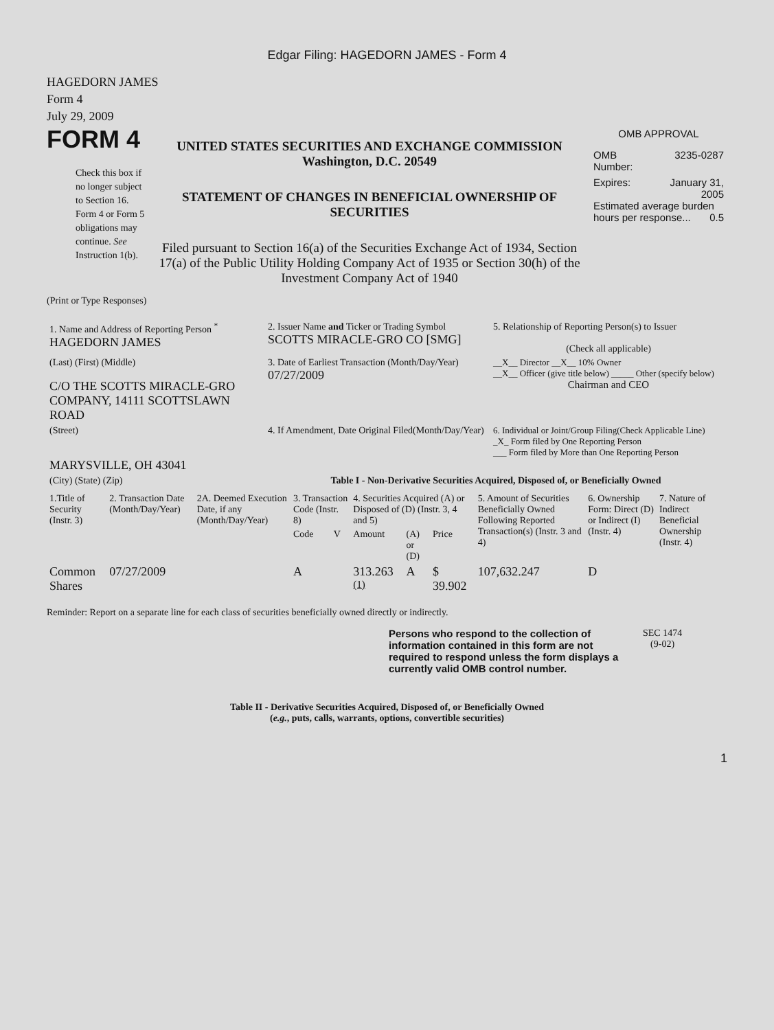Edgar Filing: HAGEDORN JAMES - Form 4
HAGEDORN JAMES
Form 4
July 29, 2009
FORM 4
Check this box if no longer subject to Section 16. Form 4 or Form 5 obligations may continue. See Instruction 1(b).
UNITED STATES SECURITIES AND EXCHANGE COMMISSION
Washington, D.C. 20549
STATEMENT OF CHANGES IN BENEFICIAL OWNERSHIP OF SECURITIES
Filed pursuant to Section 16(a) of the Securities Exchange Act of 1934, Section 17(a) of the Public Utility Holding Company Act of 1935 or Section 30(h) of the Investment Company Act of 1940
OMB APPROVAL
OMB
Number: 3235-0287
Expires: January 31,
2005
Estimated average burden hours per response... 0.5
(Print or Type Responses)
| 1. Name and Address of Reporting Person <sup>*</sup> HAGEDORN JAMES | 2. Issuer Name and Ticker or Trading Symbol SCOTTS MIRACLE-GRO CO [SMG] | 5. Relationship of Reporting Person(s) to Issuer (Check all applicable) |
| (Last) (First) (Middle) C/O THE SCOTTS MIRACLE-GRO COMPANY, 14111 SCOTTSLAWN ROAD | 3. Date of Earliest Transaction (Month/Day/Year) 07/27/2009 | __X__ Director __X__ 10% Owner __X__ Officer (give title below) _____ Other (specify below) Chairman and CEO |
| (Street) MARYSVILLE, OH 43041 | 4. If Amendment, Date Original Filed(Month/Day/Year) | 6. Individual or Joint/Group Filing(Check Applicable Line) _X_ Form filed by One Reporting Person ___ Form filed by More than One Reporting Person |
| (City) (State) (Zip) | Table I - Non-Derivative Securities Acquired, Disposed of, or Beneficially Owned | |
| 1.Title of Security (Instr. 3) | 2. Transaction Date (Month/Day/Year) | 2A. Deemed Execution Date, if any (Month/Day/Year) | 3. Transaction Code (Instr. 8) | | 4. Securities Acquired (A) or Disposed of (D) (Instr. 3, 4 and 5) | | | 5. Amount of Securities Beneficially Owned Following Reported Transaction(s) (Instr. 3 and 4) | 6. Ownership Form: Direct (D) or Indirect (I) (Instr. 4) | 7. Nature of Indirect Beneficial Ownership (Instr. 4) |
| --- | --- | --- | --- | --- | --- | --- | --- | --- | --- | --- |
| | | | Code | V | Amount | (A) or (D) | Price | | | |
| Common Shares | 07/27/2009 | | A | | 313.263 <sup>(1)</sup> | A | $ 39.902 | 107,632.247 | D | |
Reminder: Report on a separate line for each class of securities beneficially owned directly or indirectly.
Persons who respond to the collection of information contained in this form are not required to respond unless the form displays a currently valid OMB control number.
SEC 1474
(9-02)
Table II - Derivative Securities Acquired, Disposed of, or Beneficially Owned
(e.g., puts, calls, warrants, options, convertible securities)
1